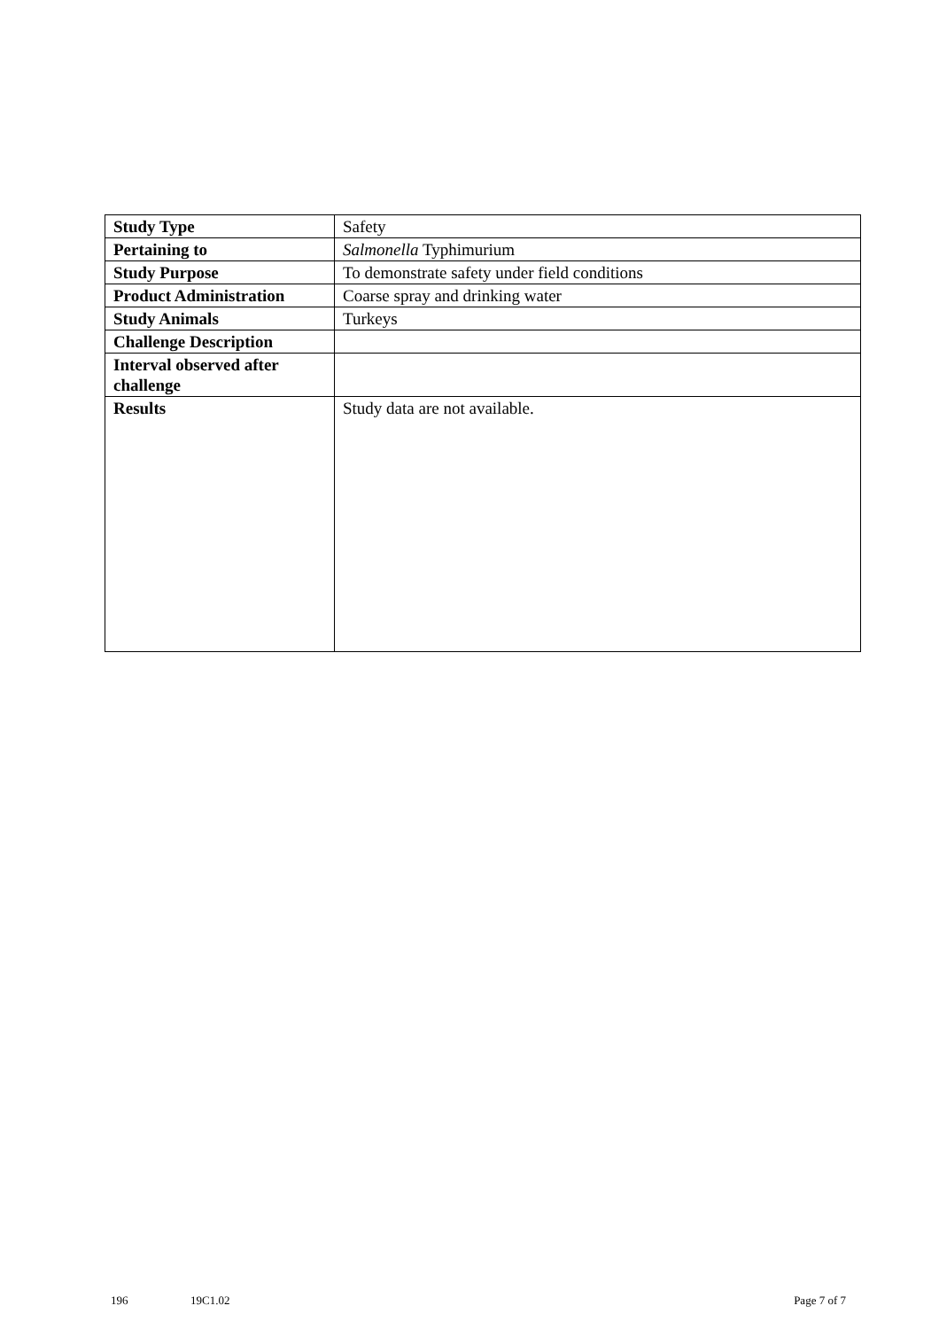| Study Type | Safety |
| Pertaining to | Salmonella Typhimurium |
| Study Purpose | To demonstrate safety under field conditions |
| Product Administration | Coarse spray and drinking water |
| Study Animals | Turkeys |
| Challenge Description | |
| Interval observed after challenge | |
| Results | Study data are not available. |
196 19C1.02 Page 7 of 7